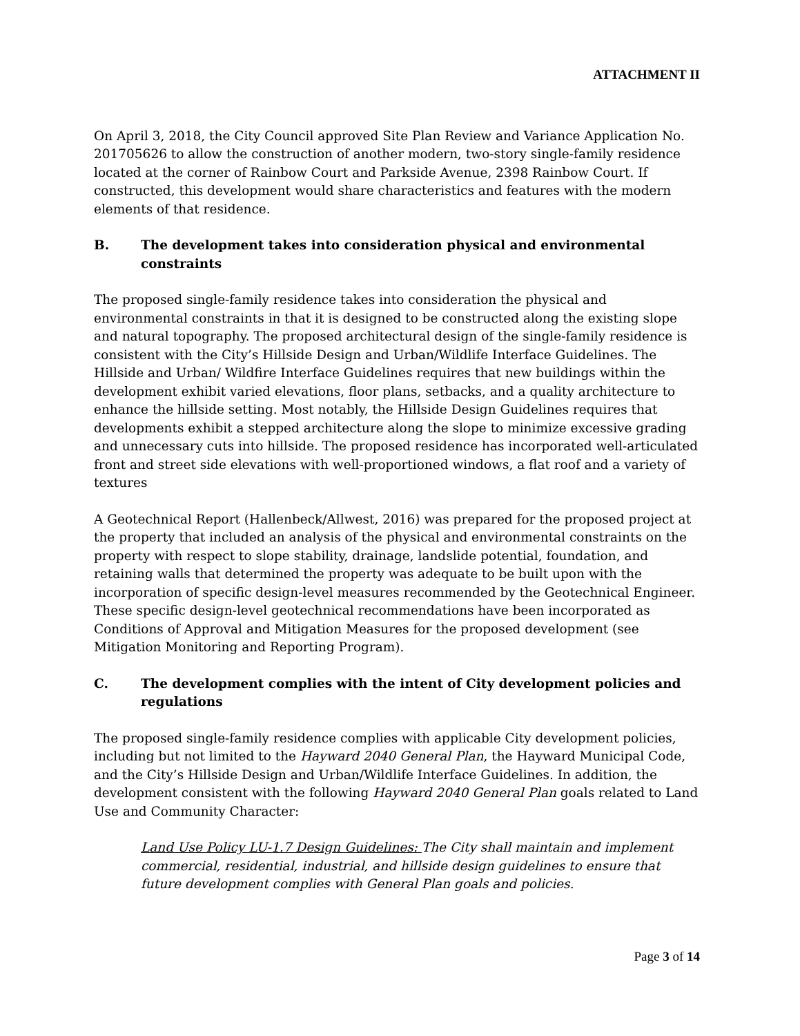ATTACHMENT II
On April 3, 2018, the City Council approved Site Plan Review and Variance Application No. 201705626 to allow the construction of another modern, two-story single-family residence located at the corner of Rainbow Court and Parkside Avenue, 2398 Rainbow Court. If constructed, this development would share characteristics and features with the modern elements of that residence.
B. The development takes into consideration physical and environmental constraints
The proposed single-family residence takes into consideration the physical and environmental constraints in that it is designed to be constructed along the existing slope and natural topography. The proposed architectural design of the single-family residence is consistent with the City’s Hillside Design and Urban/Wildlife Interface Guidelines. The Hillside and Urban/ Wildfire Interface Guidelines requires that new buildings within the development exhibit varied elevations, floor plans, setbacks, and a quality architecture to enhance the hillside setting. Most notably, the Hillside Design Guidelines requires that developments exhibit a stepped architecture along the slope to minimize excessive grading and unnecessary cuts into hillside. The proposed residence has incorporated well-articulated front and street side elevations with well-proportioned windows, a flat roof and a variety of textures
A Geotechnical Report (Hallenbeck/Allwest, 2016) was prepared for the proposed project at the property that included an analysis of the physical and environmental constraints on the property with respect to slope stability, drainage, landslide potential, foundation, and retaining walls that determined the property was adequate to be built upon with the incorporation of specific design-level measures recommended by the Geotechnical Engineer. These specific design-level geotechnical recommendations have been incorporated as Conditions of Approval and Mitigation Measures for the proposed development (see Mitigation Monitoring and Reporting Program).
C. The development complies with the intent of City development policies and regulations
The proposed single-family residence complies with applicable City development policies, including but not limited to the Hayward 2040 General Plan, the Hayward Municipal Code, and the City’s Hillside Design and Urban/Wildlife Interface Guidelines. In addition, the development consistent with the following Hayward 2040 General Plan goals related to Land Use and Community Character:
Land Use Policy LU-1.7 Design Guidelines: The City shall maintain and implement commercial, residential, industrial, and hillside design guidelines to ensure that future development complies with General Plan goals and policies.
Page 3 of 14